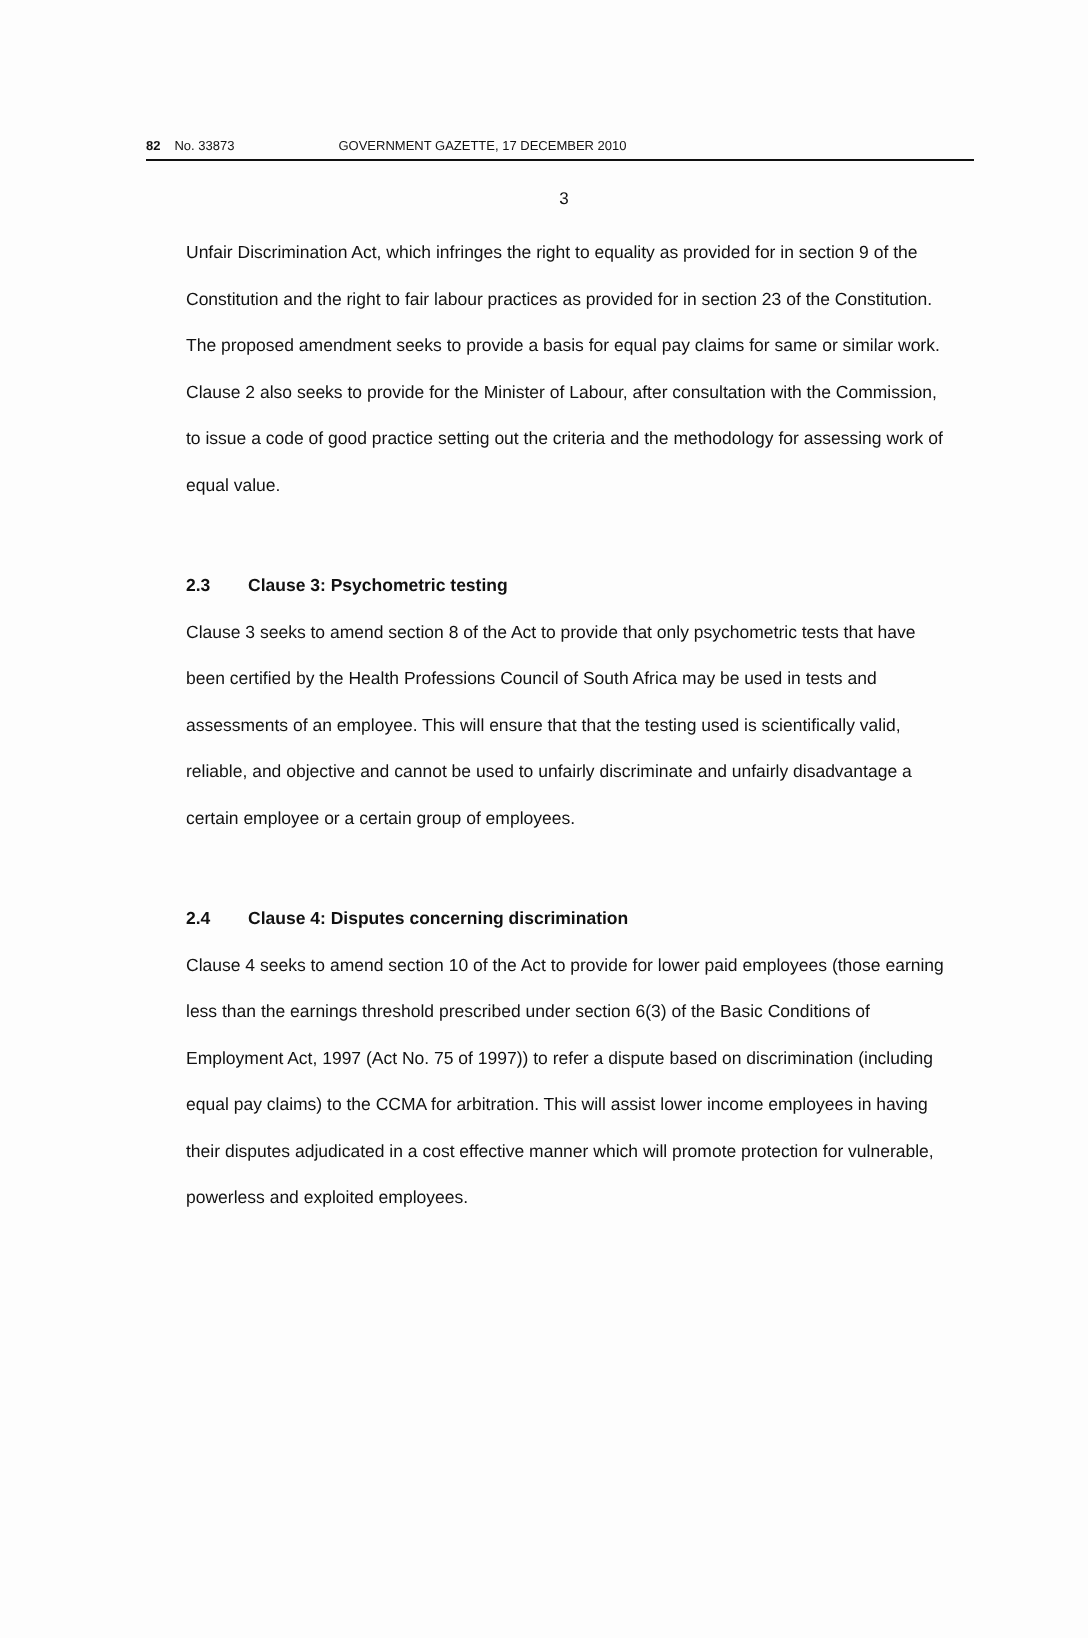82 No. 33873 GOVERNMENT GAZETTE, 17 DECEMBER 2010
3
Unfair Discrimination Act, which infringes the right to equality as provided for in section 9 of the Constitution and the right to fair labour practices as provided for in section 23 of the Constitution. The proposed amendment seeks to provide a basis for equal pay claims for same or similar work. Clause 2 also seeks to provide for the Minister of Labour, after consultation with the Commission, to issue a code of good practice setting out the criteria and the methodology for assessing work of equal value.
2.3 Clause 3: Psychometric testing
Clause 3 seeks to amend section 8 of the Act to provide that only psychometric tests that have been certified by the Health Professions Council of South Africa may be used in tests and assessments of an employee. This will ensure that that the testing used is scientifically valid, reliable, and objective and cannot be used to unfairly discriminate and unfairly disadvantage a certain employee or a certain group of employees.
2.4 Clause 4: Disputes concerning discrimination
Clause 4 seeks to amend section 10 of the Act to provide for lower paid employees (those earning less than the earnings threshold prescribed under section 6(3) of the Basic Conditions of Employment Act, 1997 (Act No. 75 of 1997)) to refer a dispute based on discrimination (including equal pay claims) to the CCMA for arbitration. This will assist lower income employees in having their disputes adjudicated in a cost effective manner which will promote protection for vulnerable, powerless and exploited employees.